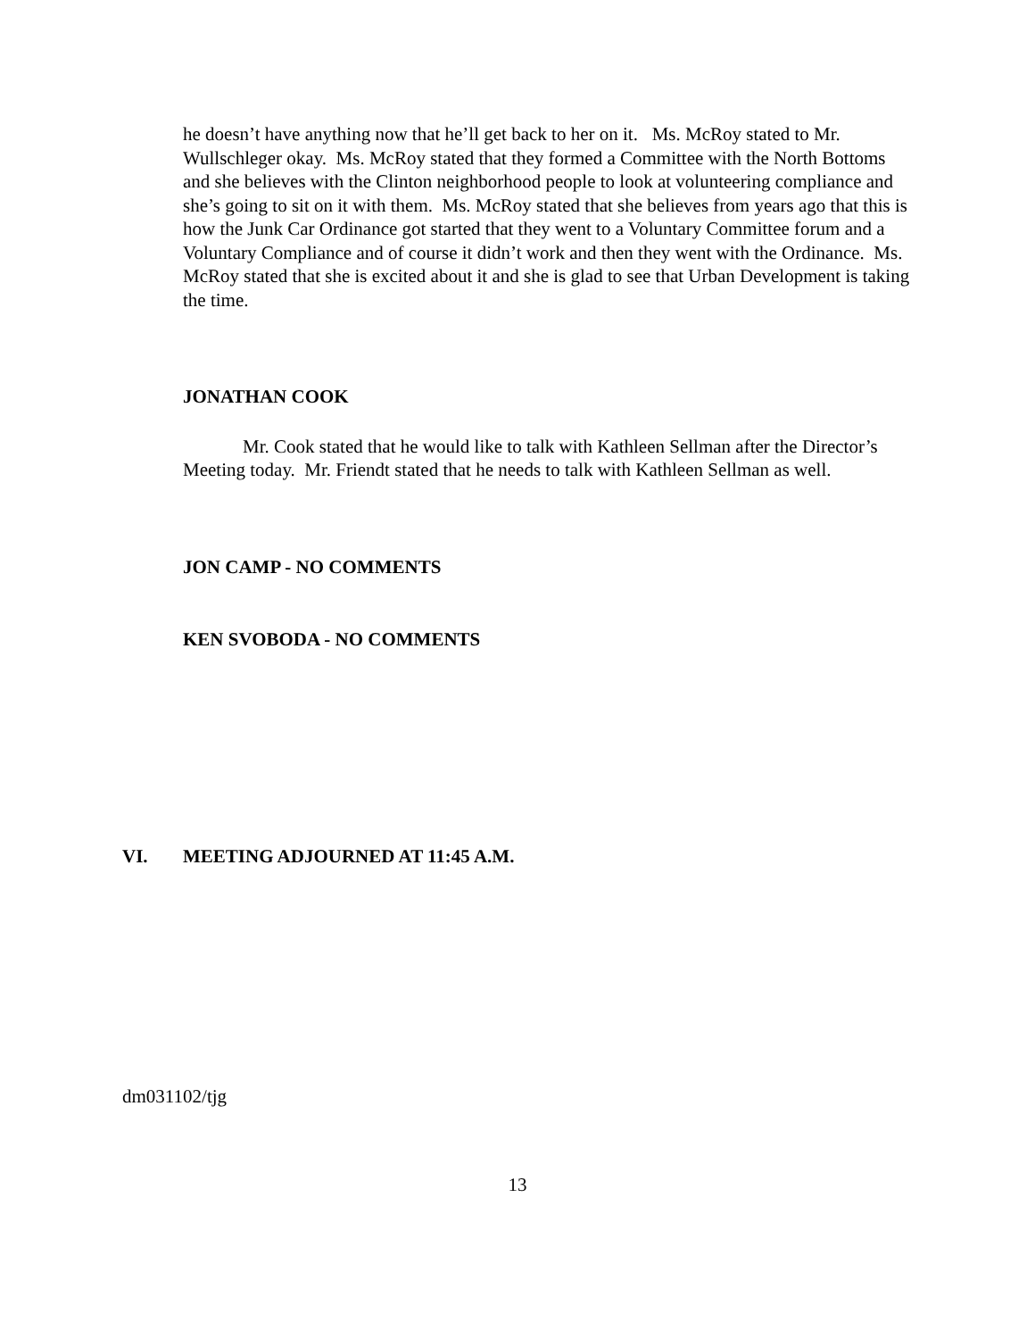he doesn’t have anything now that he’ll get back to her on it. Ms. McRoy stated to Mr. Wullschleger okay. Ms. McRoy stated that they formed a Committee with the North Bottoms and she believes with the Clinton neighborhood people to look at volunteering compliance and she’s going to sit on it with them. Ms. McRoy stated that she believes from years ago that this is how the Junk Car Ordinance got started that they went to a Voluntary Committee forum and a Voluntary Compliance and of course it didn’t work and then they went with the Ordinance. Ms. McRoy stated that she is excited about it and she is glad to see that Urban Development is taking the time.
JONATHAN COOK
Mr. Cook stated that he would like to talk with Kathleen Sellman after the Director’s Meeting today. Mr. Friendt stated that he needs to talk with Kathleen Sellman as well.
JON CAMP - NO COMMENTS
KEN SVOBODA - NO COMMENTS
VI. MEETING ADJOURNED AT 11:45 A.M.
dm031102/tjg
13